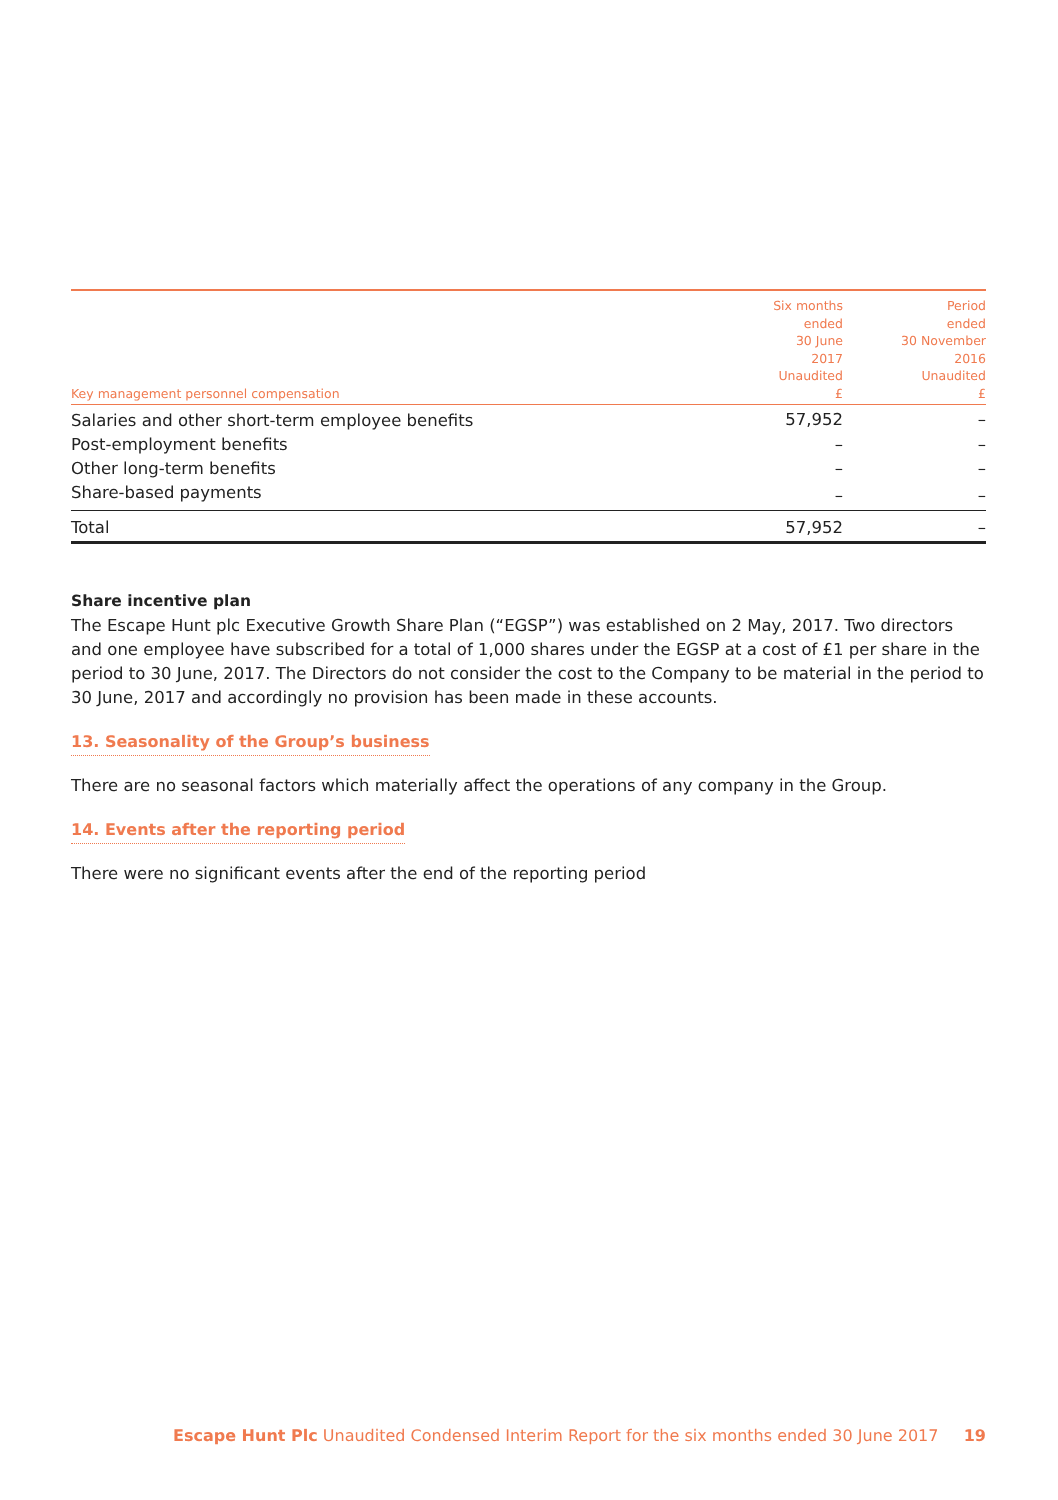| Key management personnel compensation | Six months ended 30 June 2017 Unaudited £ | Period ended 30 November 2016 Unaudited £ |
| --- | --- | --- |
| Salaries and other short-term employee benefits | 57,952 | – |
| Post-employment benefits | – | – |
| Other long-term benefits | – | – |
| Share-based payments | – | – |
| Total | 57,952 | – |
Share incentive plan
The Escape Hunt plc Executive Growth Share Plan (“EGSP”) was established on 2 May, 2017. Two directors and one employee have subscribed for a total of 1,000 shares under the EGSP at a cost of £1 per share in the period to 30 June, 2017. The Directors do not consider the cost to the Company to be material in the period to 30 June, 2017 and accordingly no provision has been made in these accounts.
13. Seasonality of the Group’s business
There are no seasonal factors which materially affect the operations of any company in the Group.
14. Events after the reporting period
There were no significant events after the end of the reporting period
Escape Hunt Plc Unaudited Condensed Interim Report for the six months ended 30 June 2017 19